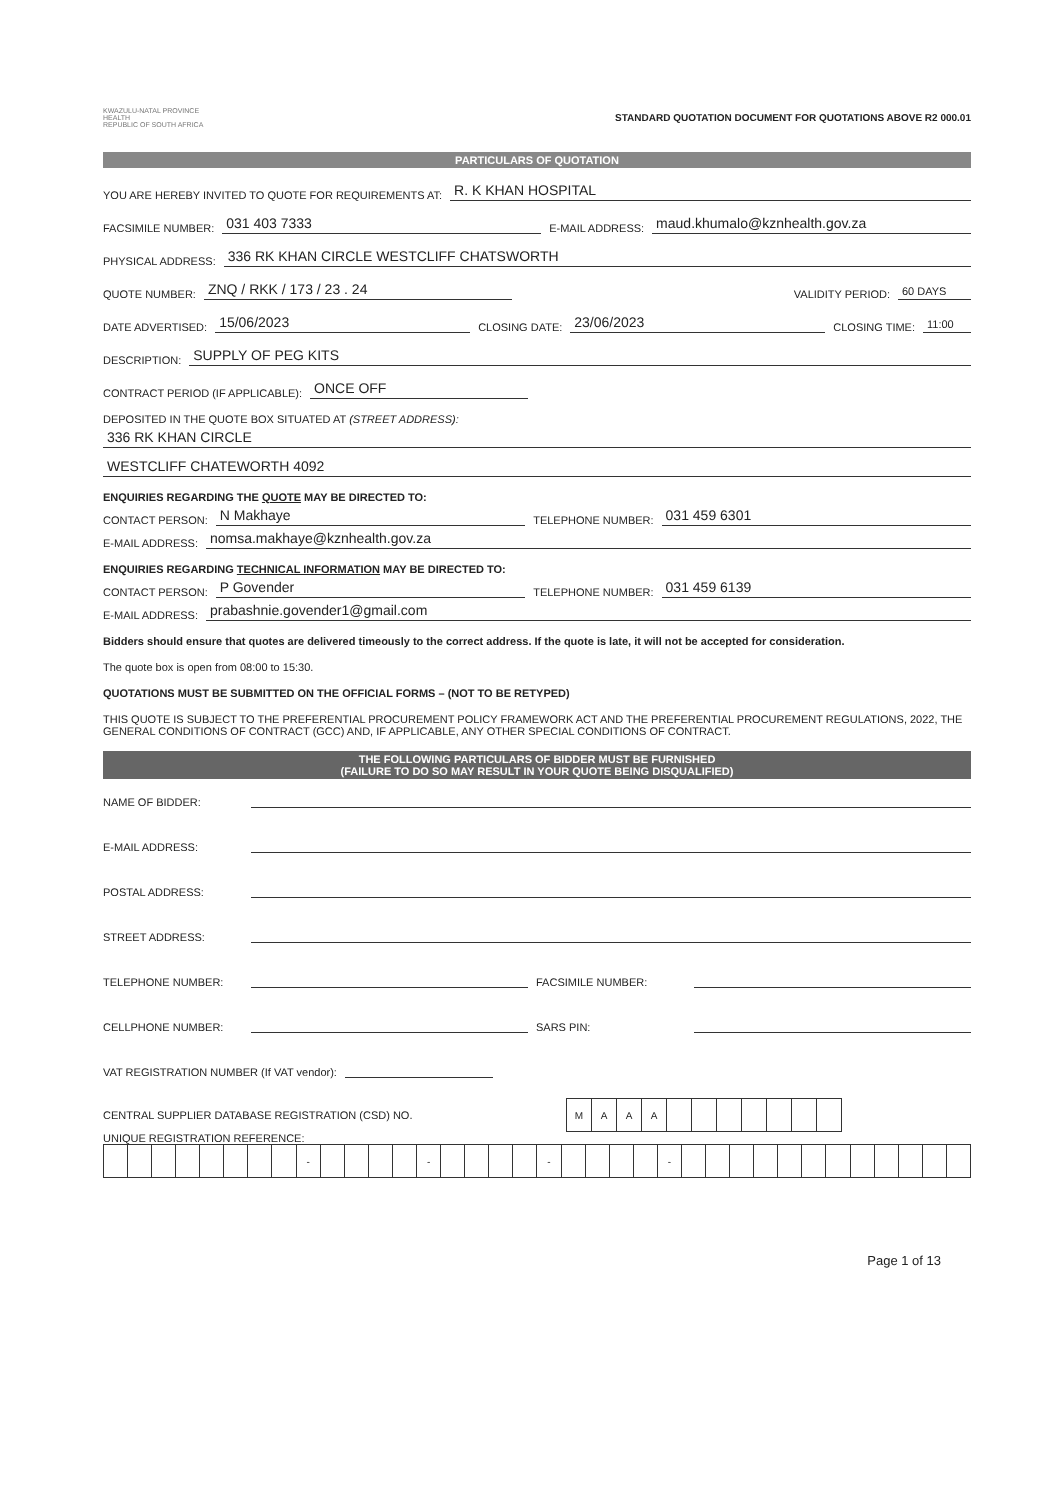KWAZULU-NATAL PROVINCE
HEALTH
REPUBLIC OF SOUTH AFRICA
STANDARD QUOTATION DOCUMENT FOR QUOTATIONS ABOVE R2 000.01
PARTICULARS OF QUOTATION
YOU ARE HEREBY INVITED TO QUOTE FOR REQUIREMENTS AT: R. K KHAN HOSPITAL
FACSIMILE NUMBER: 031 403 7333 E-MAIL ADDRESS: maud.khumalo@kznhealth.gov.za
PHYSICAL ADDRESS: 336 RK KHAN CIRCLE WESTCLIFF CHATSWORTH
QUOTE NUMBER: ZNQ / RKK / 173 / 23 . 24 VALIDITY PERIOD: 60 DAYS
DATE ADVERTISED: 15/06/2023 CLOSING DATE: 23/06/2023 CLOSING TIME: 11:00
DESCRIPTION: SUPPLY OF PEG KITS
CONTRACT PERIOD (IF APPLICABLE): ONCE OFF
DEPOSITED IN THE QUOTE BOX SITUATED AT (STREET ADDRESS):
336 RK KHAN CIRCLE
WESTCLIFF CHATEWORTH 4092
ENQUIRIES REGARDING THE QUOTE MAY BE DIRECTED TO:
CONTACT PERSON: N Makhaye TELEPHONE NUMBER: 031 459 6301
E-MAIL ADDRESS: nomsa.makhaye@kznhealth.gov.za
ENQUIRIES REGARDING TECHNICAL INFORMATION MAY BE DIRECTED TO:
CONTACT PERSON: P Govender TELEPHONE NUMBER: 031 459 6139
E-MAIL ADDRESS: prabashnie.govender1@gmail.com
Bidders should ensure that quotes are delivered timeously to the correct address. If the quote is late, it will not be accepted for consideration.
The quote box is open from 08:00 to 15:30.
QUOTATIONS MUST BE SUBMITTED ON THE OFFICIAL FORMS – (NOT TO BE RETYPED)
THIS QUOTE IS SUBJECT TO THE PREFERENTIAL PROCUREMENT POLICY FRAMEWORK ACT AND THE PREFERENTIAL PROCUREMENT REGULATIONS, 2022, THE GENERAL CONDITIONS OF CONTRACT (GCC) AND, IF APPLICABLE, ANY OTHER SPECIAL CONDITIONS OF CONTRACT.
THE FOLLOWING PARTICULARS OF BIDDER MUST BE FURNISHED
(FAILURE TO DO SO MAY RESULT IN YOUR QUOTE BEING DISQUALIFIED)
NAME OF BIDDER:
E-MAIL ADDRESS:
POSTAL ADDRESS:
STREET ADDRESS:
TELEPHONE NUMBER: FACSIMILE NUMBER:
CELLPHONE NUMBER: SARS PIN:
VAT REGISTRATION NUMBER (If VAT vendor):
CENTRAL SUPPLIER DATABASE REGISTRATION (CSD) NO.
| M | A | A | A | | | | | | | |
UNIQUE REGISTRATION REFERENCE:
| | | | | | | | | - | | | | | - | | | | | - | | | | | - | | | | | | | | | | | | |
Page 1 of 13